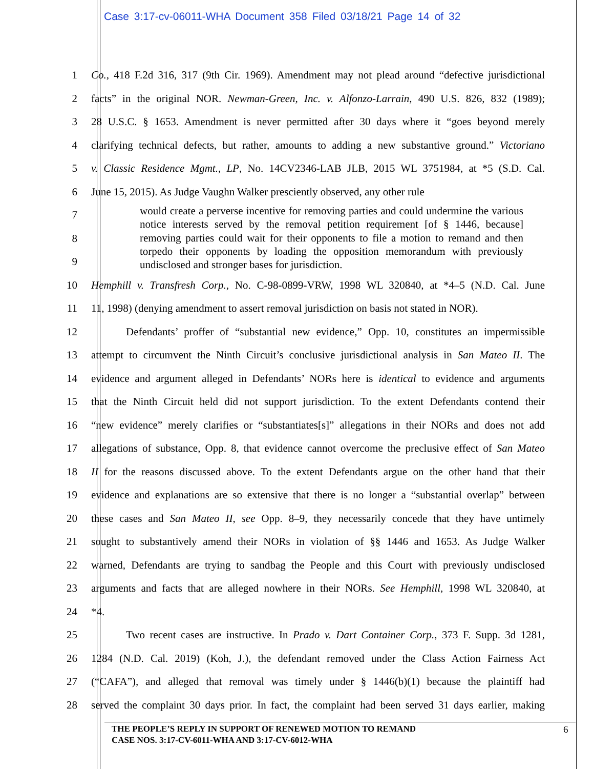Case 3:17-cv-06011-WHA Document 358 Filed 03/18/21 Page 14 of 32
1 Co., 418 F.2d 316, 317 (9th Cir. 1969). Amendment may not plead around “defective jurisdictional
2 facts” in the original NOR. Newman-Green, Inc. v. Alfonzo-Larrain, 490 U.S. 826, 832 (1989);
3 28 U.S.C. § 1653. Amendment is never permitted after 30 days where it “goes beyond merely
4 clarifying technical defects, but rather, amounts to adding a new substantive ground.” Victoriano
5 v. Classic Residence Mgmt., LP, No. 14CV2346-LAB JLB, 2015 WL 3751984, at *5 (S.D. Cal.
6 June 15, 2015). As Judge Vaughn Walker presciently observed, any other rule
7
8
9
10 Hemphill v. Transfresh Corp., No. C-98-0899-VRW, 1998 WL 320840, at *4–5 (N.D. Cal. June
11 11, 1998) (denying amendment to assert removal jurisdiction on basis not stated in NOR).
12 Defendants’ proffer of “substantial new evidence,” Opp. 10, constitutes an impermissible
13 attempt to circumvent the Ninth Circuit’s conclusive jurisdictional analysis in San Mateo II. The
14 evidence and argument alleged in Defendants’ NORs here is identical to evidence and arguments
15 that the Ninth Circuit held did not support jurisdiction. To the extent Defendants contend their
16 “new evidence” merely clarifies or “substantiates[s]” allegations in their NORs and does not add
17 allegations of substance, Opp. 8, that evidence cannot overcome the preclusive effect of San Mateo
18 II for the reasons discussed above. To the extent Defendants argue on the other hand that their
19 evidence and explanations are so extensive that there is no longer a “substantial overlap” between
20 these cases and San Mateo II, see Opp. 8–9, they necessarily concede that they have untimely
21 sought to substantively amend their NORs in violation of §§ 1446 and 1653. As Judge Walker
22 warned, Defendants are trying to sandbag the People and this Court with previously undisclosed
23 arguments and facts that are alleged nowhere in their NORs. See Hemphill, 1998 WL 320840, at
24 *4.
25 Two recent cases are instructive. In Prado v. Dart Container Corp., 373 F. Supp. 3d 1281,
26 1284 (N.D. Cal. 2019) (Koh, J.), the defendant removed under the Class Action Fairness Act
27 (“CAFA”), and alleged that removal was timely under § 1446(b)(1) because the plaintiff had
28 served the complaint 30 days prior. In fact, the complaint had been served 31 days earlier, making
would create a perverse incentive for removing parties and could undermine the various notice interests served by the removal petition requirement [of § 1446, because] removing parties could wait for their opponents to file a motion to remand and then torpedo their opponents by loading the opposition memorandum with previously undisclosed and stronger bases for jurisdiction.
THE PEOPLE’S REPLY IN SUPPORT OF RENEWED MOTION TO REMAND
CASE NOS. 3:17-CV-6011-WHA AND 3:17-CV-6012-WHA
6